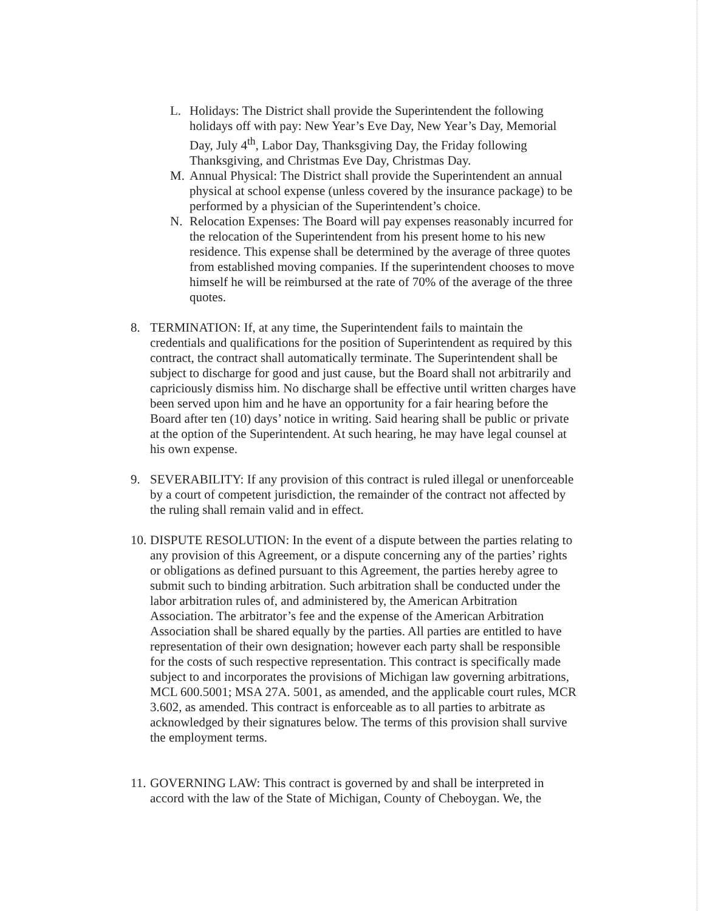L. Holidays: The District shall provide the Superintendent the following holidays off with pay: New Year’s Eve Day, New Year’s Day, Memorial Day, July 4<sup>th</sup>, Labor Day, Thanksgiving Day, the Friday following Thanksgiving, and Christmas Eve Day, Christmas Day.
M. Annual Physical: The District shall provide the Superintendent an annual physical at school expense (unless covered by the insurance package) to be performed by a physician of the Superintendent’s choice.
N. Relocation Expenses: The Board will pay expenses reasonably incurred for the relocation of the Superintendent from his present home to his new residence. This expense shall be determined by the average of three quotes from established moving companies. If the superintendent chooses to move himself he will be reimbursed at the rate of 70% of the average of the three quotes.
8. TERMINATION: If, at any time, the Superintendent fails to maintain the credentials and qualifications for the position of Superintendent as required by this contract, the contract shall automatically terminate. The Superintendent shall be subject to discharge for good and just cause, but the Board shall not arbitrarily and capriciously dismiss him. No discharge shall be effective until written charges have been served upon him and he have an opportunity for a fair hearing before the Board after ten (10) days’ notice in writing. Said hearing shall be public or private at the option of the Superintendent. At such hearing, he may have legal counsel at his own expense.
9. SEVERABILITY: If any provision of this contract is ruled illegal or unenforceable by a court of competent jurisdiction, the remainder of the contract not affected by the ruling shall remain valid and in effect.
10.
DISPUTE RESOLUTION: In the event of a dispute between the parties relating to any provision of this Agreement, or a dispute concerning any of the parties’ rights or obligations as defined pursuant to this Agreement, the parties hereby agree to submit such to binding arbitration. Such arbitration shall be conducted under the labor arbitration rules of, and administered by, the American Arbitration Association. The arbitrator’s fee and the expense of the American Arbitration Association shall be shared equally by the parties. All parties are entitled to have representation of their own designation; however each party shall be responsible for the costs of such respective representation. This contract is specifically made subject to and incorporates the provisions of Michigan law governing arbitrations, MCL 600.5001; MSA 27A. 5001, as amended, and the applicable court rules, MCR 3.602, as amended. This contract is enforceable as to all parties to arbitrate as acknowledged by their signatures below. The terms of this provision shall survive the employment terms.
11.
GOVERNING LAW: This contract is governed by and shall be interpreted in accord with the law of the State of Michigan, County of Cheboygan. We, the